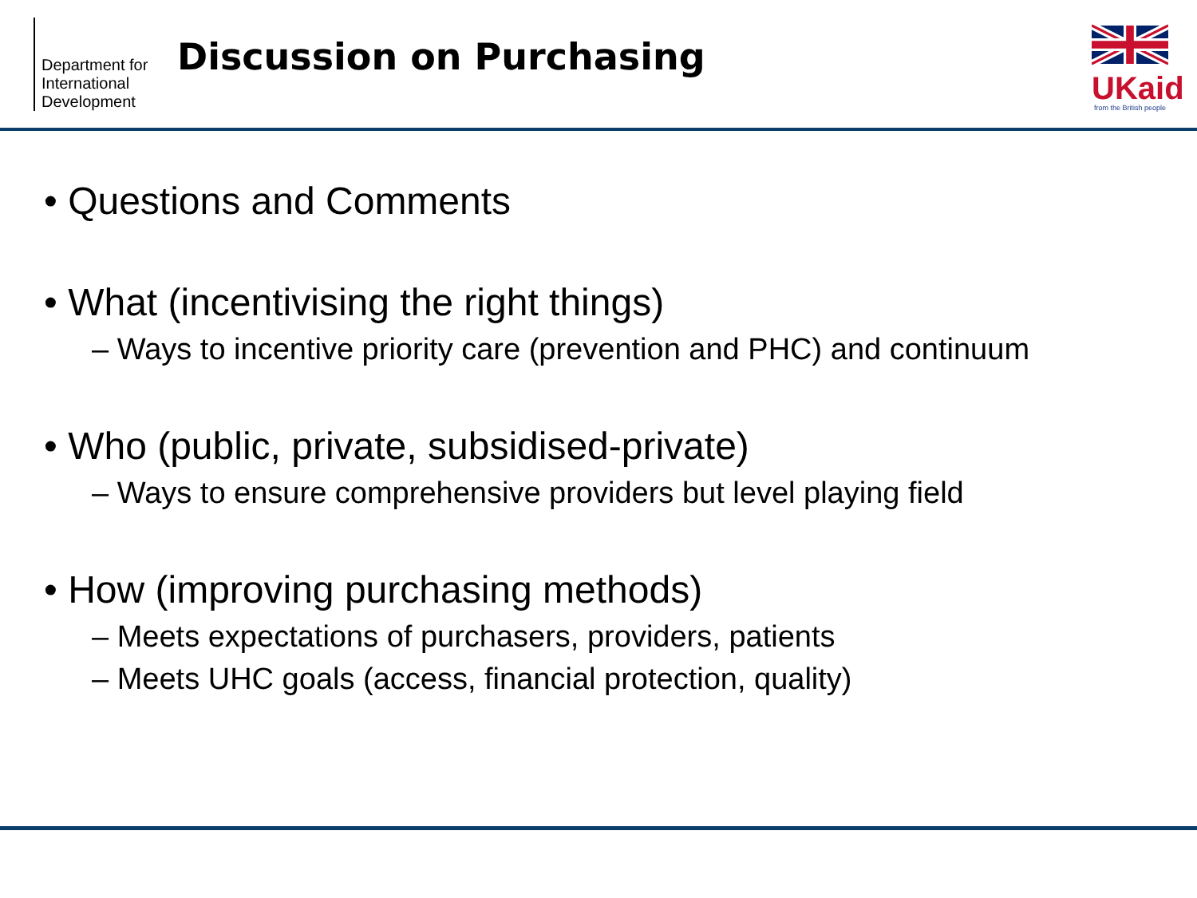Department for International Development
Discussion on Purchasing
UKaid
from the British people
• Questions and Comments
• What (incentivising the right things)
– Ways to incentive priority care (prevention and PHC) and continuum
• Who (public, private, subsidised-private)
– Ways to ensure comprehensive providers but level playing field
• How (improving purchasing methods)
– Meets expectations of purchasers, providers, patients
– Meets UHC goals (access, financial protection, quality)